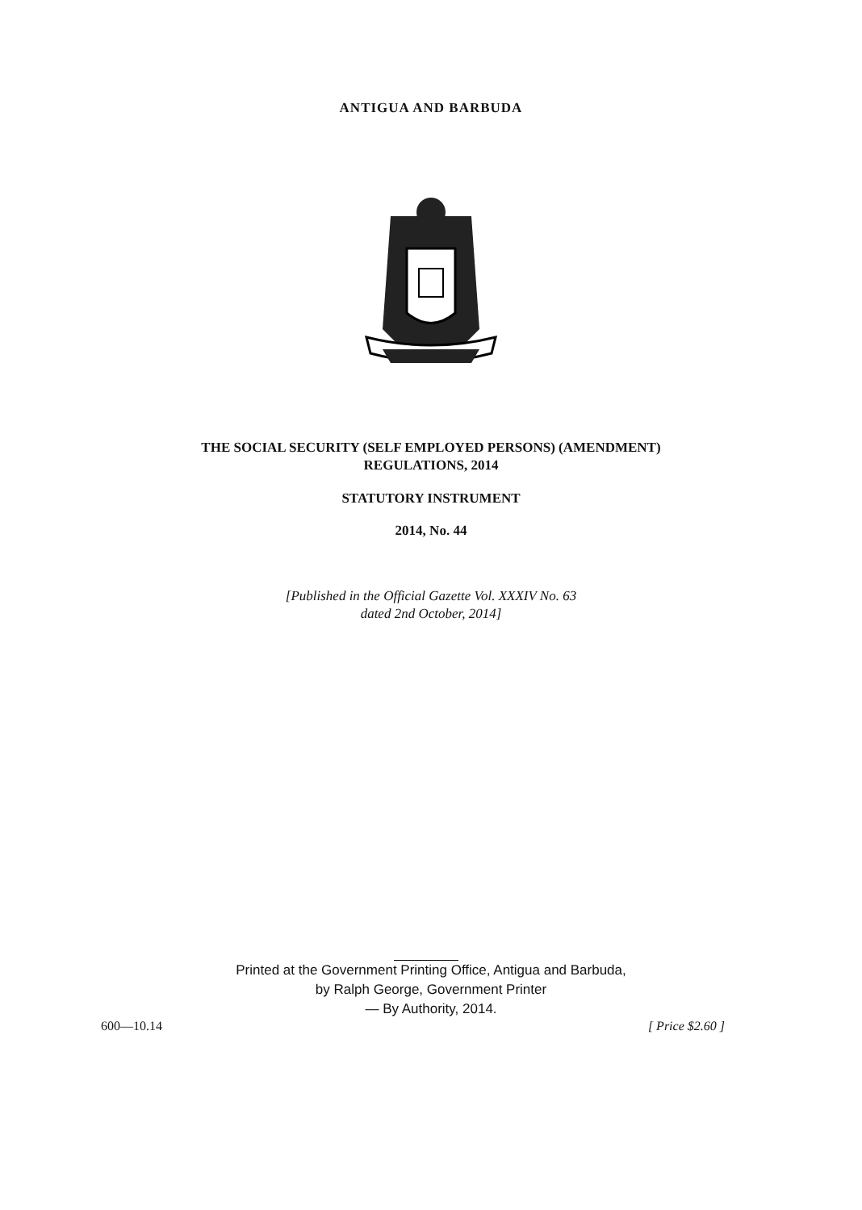ANTIGUA AND BARBUDA
THE SOCIAL SECURITY (SELF EMPLOYED PERSONS) (AMENDMENT)
REGULATIONS, 2014
STATUTORY INSTRUMENT
2014, No. 44
[Published in the Official Gazette Vol. XXXIV No. 63
dated 2nd October, 2014]
Printed at the Government Printing Office, Antigua and Barbuda,
by Ralph George, Government Printer
— By Authority, 2014.
600—10.14 [ Price $2.60 ]